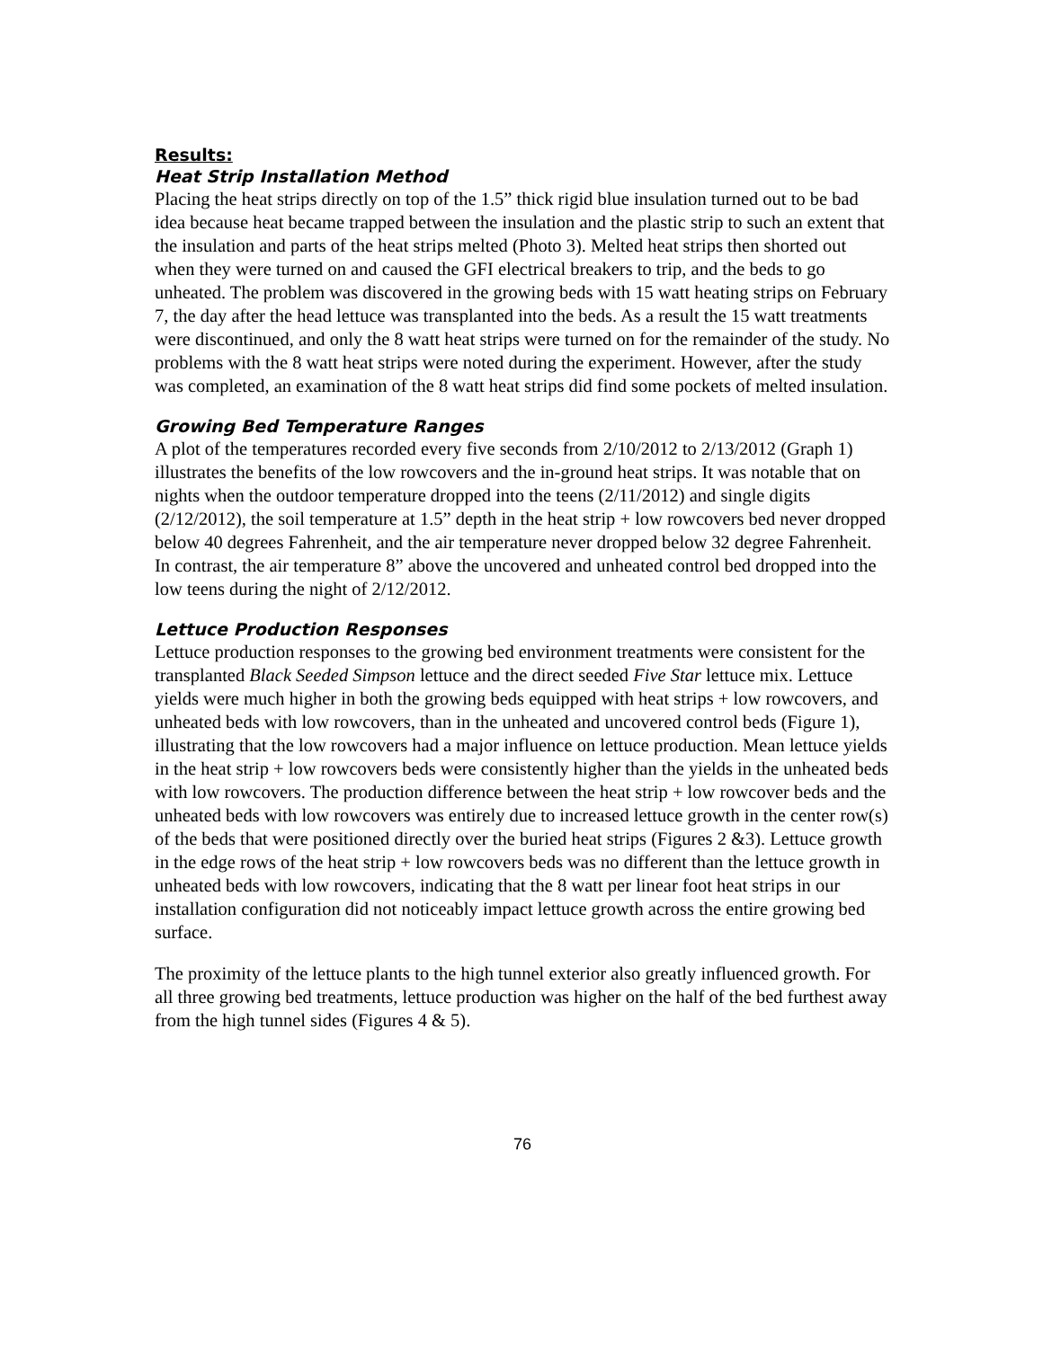Results:
Heat Strip Installation Method
Placing the heat strips directly on top of the 1.5” thick rigid blue insulation turned out to be bad idea because heat became trapped between the insulation and the plastic strip to such an extent that the insulation and parts of the heat strips melted (Photo 3). Melted heat strips then shorted out when they were turned on and caused the GFI electrical breakers to trip, and the beds to go unheated. The problem was discovered in the growing beds with 15 watt heating strips on February 7, the day after the head lettuce was transplanted into the beds. As a result the 15 watt treatments were discontinued, and only the 8 watt heat strips were turned on for the remainder of the study. No problems with the 8 watt heat strips were noted during the experiment. However, after the study was completed, an examination of the 8 watt heat strips did find some pockets of melted insulation.
Growing Bed Temperature Ranges
A plot of the temperatures recorded every five seconds from 2/10/2012 to 2/13/2012 (Graph 1) illustrates the benefits of the low rowcovers and the in-ground heat strips. It was notable that on nights when the outdoor temperature dropped into the teens (2/11/2012) and single digits (2/12/2012), the soil temperature at 1.5” depth in the heat strip + low rowcovers bed never dropped below 40 degrees Fahrenheit, and the air temperature never dropped below 32 degree Fahrenheit. In contrast, the air temperature 8” above the uncovered and unheated control bed dropped into the low teens during the night of 2/12/2012.
Lettuce Production Responses
Lettuce production responses to the growing bed environment treatments were consistent for the transplanted Black Seeded Simpson lettuce and the direct seeded Five Star lettuce mix. Lettuce yields were much higher in both the growing beds equipped with heat strips + low rowcovers, and unheated beds with low rowcovers, than in the unheated and uncovered control beds (Figure 1), illustrating that the low rowcovers had a major influence on lettuce production. Mean lettuce yields in the heat strip + low rowcovers beds were consistently higher than the yields in the unheated beds with low rowcovers. The production difference between the heat strip + low rowcover beds and the unheated beds with low rowcovers was entirely due to increased lettuce growth in the center row(s) of the beds that were positioned directly over the buried heat strips (Figures 2 &3). Lettuce growth in the edge rows of the heat strip + low rowcovers beds was no different than the lettuce growth in unheated beds with low rowcovers, indicating that the 8 watt per linear foot heat strips in our installation configuration did not noticeably impact lettuce growth across the entire growing bed surface.
The proximity of the lettuce plants to the high tunnel exterior also greatly influenced growth. For all three growing bed treatments, lettuce production was higher on the half of the bed furthest away from the high tunnel sides (Figures 4 & 5).
76